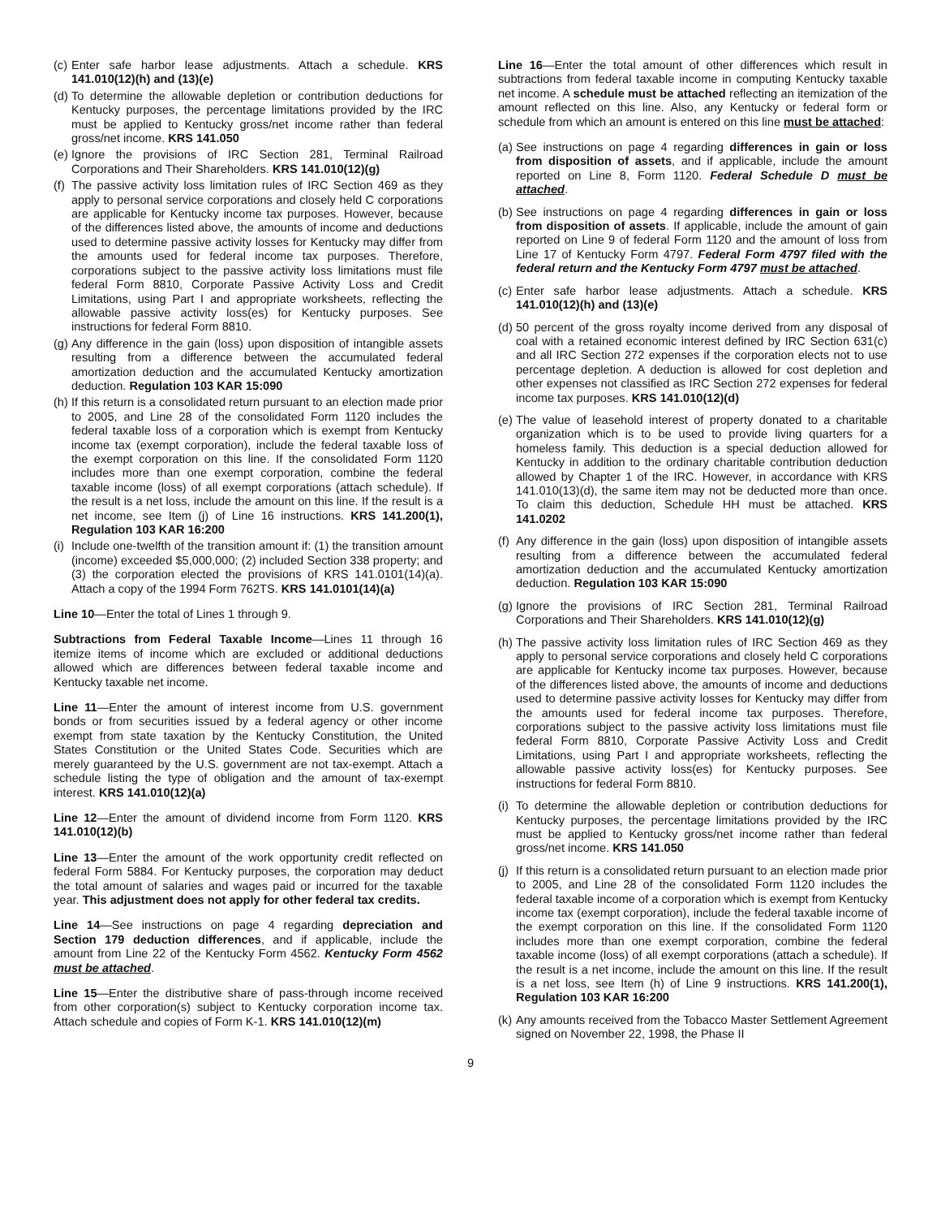(c) Enter safe harbor lease adjustments. Attach a schedule. KRS 141.010(12)(h) and (13)(e)
(d) To determine the allowable depletion or contribution deductions for Kentucky purposes, the percentage limitations provided by the IRC must be applied to Kentucky gross/net income rather than federal gross/net income. KRS 141.050
(e) Ignore the provisions of IRC Section 281, Terminal Railroad Corporations and Their Shareholders. KRS 141.010(12)(g)
(f) The passive activity loss limitation rules of IRC Section 469 as they apply to personal service corporations and closely held C corporations are applicable for Kentucky income tax purposes. However, because of the differences listed above, the amounts of income and deductions used to determine passive activity losses for Kentucky may differ from the amounts used for federal income tax purposes. Therefore, corporations subject to the passive activity loss limitations must file federal Form 8810, Corporate Passive Activity Loss and Credit Limitations, using Part I and appropriate worksheets, reflecting the allowable passive activity loss(es) for Kentucky purposes. See instructions for federal Form 8810.
(g) Any difference in the gain (loss) upon disposition of intangible assets resulting from a difference between the accumulated federal amortization deduction and the accumulated Kentucky amortization deduction. Regulation 103 KAR 15:090
(h) If this return is a consolidated return pursuant to an election made prior to 2005, and Line 28 of the consolidated Form 1120 includes the federal taxable loss of a corporation which is exempt from Kentucky income tax (exempt corporation), include the federal taxable loss of the exempt corporation on this line. If the consolidated Form 1120 includes more than one exempt corporation, combine the federal taxable income (loss) of all exempt corporations (attach schedule). If the result is a net loss, include the amount on this line. If the result is a net income, see Item (j) of Line 16 instructions. KRS 141.200(1), Regulation 103 KAR 16:200
(i) Include one-twelfth of the transition amount if: (1) the transition amount (income) exceeded $5,000,000; (2) included Section 338 property; and (3) the corporation elected the provisions of KRS 141.0101(14)(a). Attach a copy of the 1994 Form 762TS. KRS 141.0101(14)(a)
Line 10—Enter the total of Lines 1 through 9.
Subtractions from Federal Taxable Income—Lines 11 through 16 itemize items of income which are excluded or additional deductions allowed which are differences between federal taxable income and Kentucky taxable net income.
Line 11—Enter the amount of interest income from U.S. government bonds or from securities issued by a federal agency or other income exempt from state taxation by the Kentucky Constitution, the United States Constitution or the United States Code. Securities which are merely guaranteed by the U.S. government are not tax-exempt. Attach a schedule listing the type of obligation and the amount of tax-exempt interest. KRS 141.010(12)(a)
Line 12—Enter the amount of dividend income from Form 1120. KRS 141.010(12)(b)
Line 13—Enter the amount of the work opportunity credit reflected on federal Form 5884. For Kentucky purposes, the corporation may deduct the total amount of salaries and wages paid or incurred for the taxable year. This adjustment does not apply for other federal tax credits.
Line 14—See instructions on page 4 regarding depreciation and Section 179 deduction differences, and if applicable, include the amount from Line 22 of the Kentucky Form 4562. Kentucky Form 4562 must be attached.
Line 15—Enter the distributive share of pass-through income received from other corporation(s) subject to Kentucky corporation income tax. Attach schedule and copies of Form K-1. KRS 141.010(12)(m)
Line 16—Enter the total amount of other differences which result in subtractions from federal taxable income in computing Kentucky taxable net income. A schedule must be attached reflecting an itemization of the amount reflected on this line. Also, any Kentucky or federal form or schedule from which an amount is entered on this line must be attached:
(a) See instructions on page 4 regarding differences in gain or loss from disposition of assets, and if applicable, include the amount reported on Line 8, Form 1120. Federal Schedule D must be attached.
(b) See instructions on page 4 regarding differences in gain or loss from disposition of assets. If applicable, include the amount of gain reported on Line 9 of federal Form 1120 and the amount of loss from Line 17 of Kentucky Form 4797. Federal Form 4797 filed with the federal return and the Kentucky Form 4797 must be attached.
(c) Enter safe harbor lease adjustments. Attach a schedule. KRS 141.010(12)(h) and (13)(e)
(d) 50 percent of the gross royalty income derived from any disposal of coal with a retained economic interest defined by IRC Section 631(c) and all IRC Section 272 expenses if the corporation elects not to use percentage depletion. A deduction is allowed for cost depletion and other expenses not classified as IRC Section 272 expenses for federal income tax purposes. KRS 141.010(12)(d)
(e) The value of leasehold interest of property donated to a charitable organization which is to be used to provide living quarters for a homeless family. This deduction is a special deduction allowed for Kentucky in addition to the ordinary charitable contribution deduction allowed by Chapter 1 of the IRC. However, in accordance with KRS 141.010(13)(d), the same item may not be deducted more than once. To claim this deduction, Schedule HH must be attached. KRS 141.0202
(f) Any difference in the gain (loss) upon disposition of intangible assets resulting from a difference between the accumulated federal amortization deduction and the accumulated Kentucky amortization deduction. Regulation 103 KAR 15:090
(g) Ignore the provisions of IRC Section 281, Terminal Railroad Corporations and Their Shareholders. KRS 141.010(12)(g)
(h) The passive activity loss limitation rules of IRC Section 469 as they apply to personal service corporations and closely held C corporations are applicable for Kentucky income tax purposes. However, because of the differences listed above, the amounts of income and deductions used to determine passive activity losses for Kentucky may differ from the amounts used for federal income tax purposes. Therefore, corporations subject to the passive activity loss limitations must file federal Form 8810, Corporate Passive Activity Loss and Credit Limitations, using Part I and appropriate worksheets, reflecting the allowable passive activity loss(es) for Kentucky purposes. See instructions for federal Form 8810.
(i) To determine the allowable depletion or contribution deductions for Kentucky purposes, the percentage limitations provided by the IRC must be applied to Kentucky gross/net income rather than federal gross/net income. KRS 141.050
(j) If this return is a consolidated return pursuant to an election made prior to 2005, and Line 28 of the consolidated Form 1120 includes the federal taxable income of a corporation which is exempt from Kentucky income tax (exempt corporation), include the federal taxable income of the exempt corporation on this line. If the consolidated Form 1120 includes more than one exempt corporation, combine the federal taxable income (loss) of all exempt corporations (attach a schedule). If the result is a net income, include the amount on this line. If the result is a net loss, see Item (h) of Line 9 instructions. KRS 141.200(1), Regulation 103 KAR 16:200
(k) Any amounts received from the Tobacco Master Settlement Agreement signed on November 22, 1998, the Phase II
9